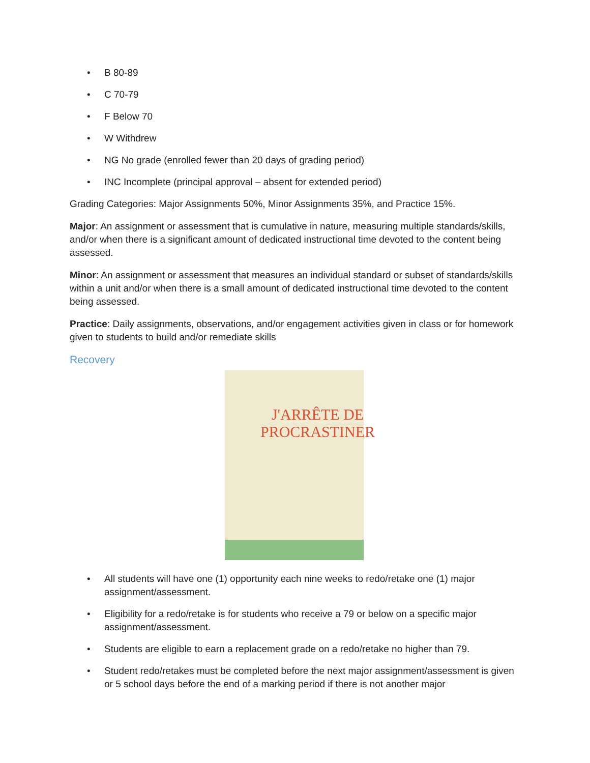• B 80-89
• C 70-79
• F Below 70
• W Withdrew
• NG No grade (enrolled fewer than 20 days of grading period)
• INC Incomplete (principal approval – absent for extended period)
Grading Categories: Major Assignments 50%, Minor Assignments 35%, and Practice 15%.
Major: An assignment or assessment that is cumulative in nature, measuring multiple standards/skills, and/or when there is a significant amount of dedicated instructional time devoted to the content being assessed.
Minor: An assignment or assessment that measures an individual standard or subset of standards/skills within a unit and/or when there is a small amount of dedicated instructional time devoted to the content being assessed.
Practice: Daily assignments, observations, and/or engagement activities given in class or for homework given to students to build and/or remediate skills
Recovery
J'ARRÊTE DE
PROCRASTINER
• All students will have one (1) opportunity each nine weeks to redo/retake one (1) major assignment/assessment.
• Eligibility for a redo/retake is for students who receive a 79 or below on a specific major assignment/assessment.
• Students are eligible to earn a replacement grade on a redo/retake no higher than 79.
• Student redo/retakes must be completed before the next major assignment/assessment is given or 5 school days before the end of a marking period if there is not another major